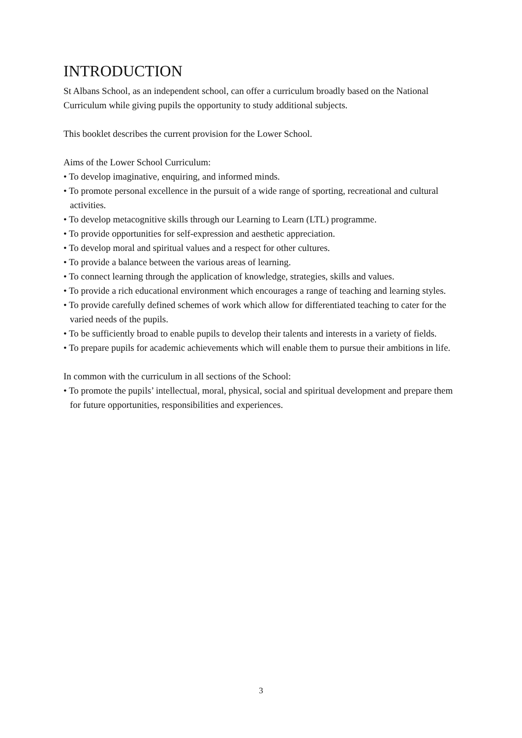INTRODUCTION
St Albans School, as an independent school, can offer a curriculum broadly based on the National Curriculum while giving pupils the opportunity to study additional subjects.
This booklet describes the current provision for the Lower School.
Aims of the Lower School Curriculum:
• To develop imaginative, enquiring, and informed minds.
• To promote personal excellence in the pursuit of a wide range of sporting, recreational and cultural activities.
• To develop metacognitive skills through our Learning to Learn (LTL) programme.
• To provide opportunities for self-expression and aesthetic appreciation.
• To develop moral and spiritual values and a respect for other cultures.
• To provide a balance between the various areas of learning.
• To connect learning through the application of knowledge, strategies, skills and values.
• To provide a rich educational environment which encourages a range of teaching and learning styles.
• To provide carefully defined schemes of work which allow for differentiated teaching to cater for the varied needs of the pupils.
• To be sufficiently broad to enable pupils to develop their talents and interests in a variety of fields.
• To prepare pupils for academic achievements which will enable them to pursue their ambitions in life.
In common with the curriculum in all sections of the School:
• To promote the pupils’ intellectual, moral, physical, social and spiritual development and prepare them for future opportunities, responsibilities and experiences.
3